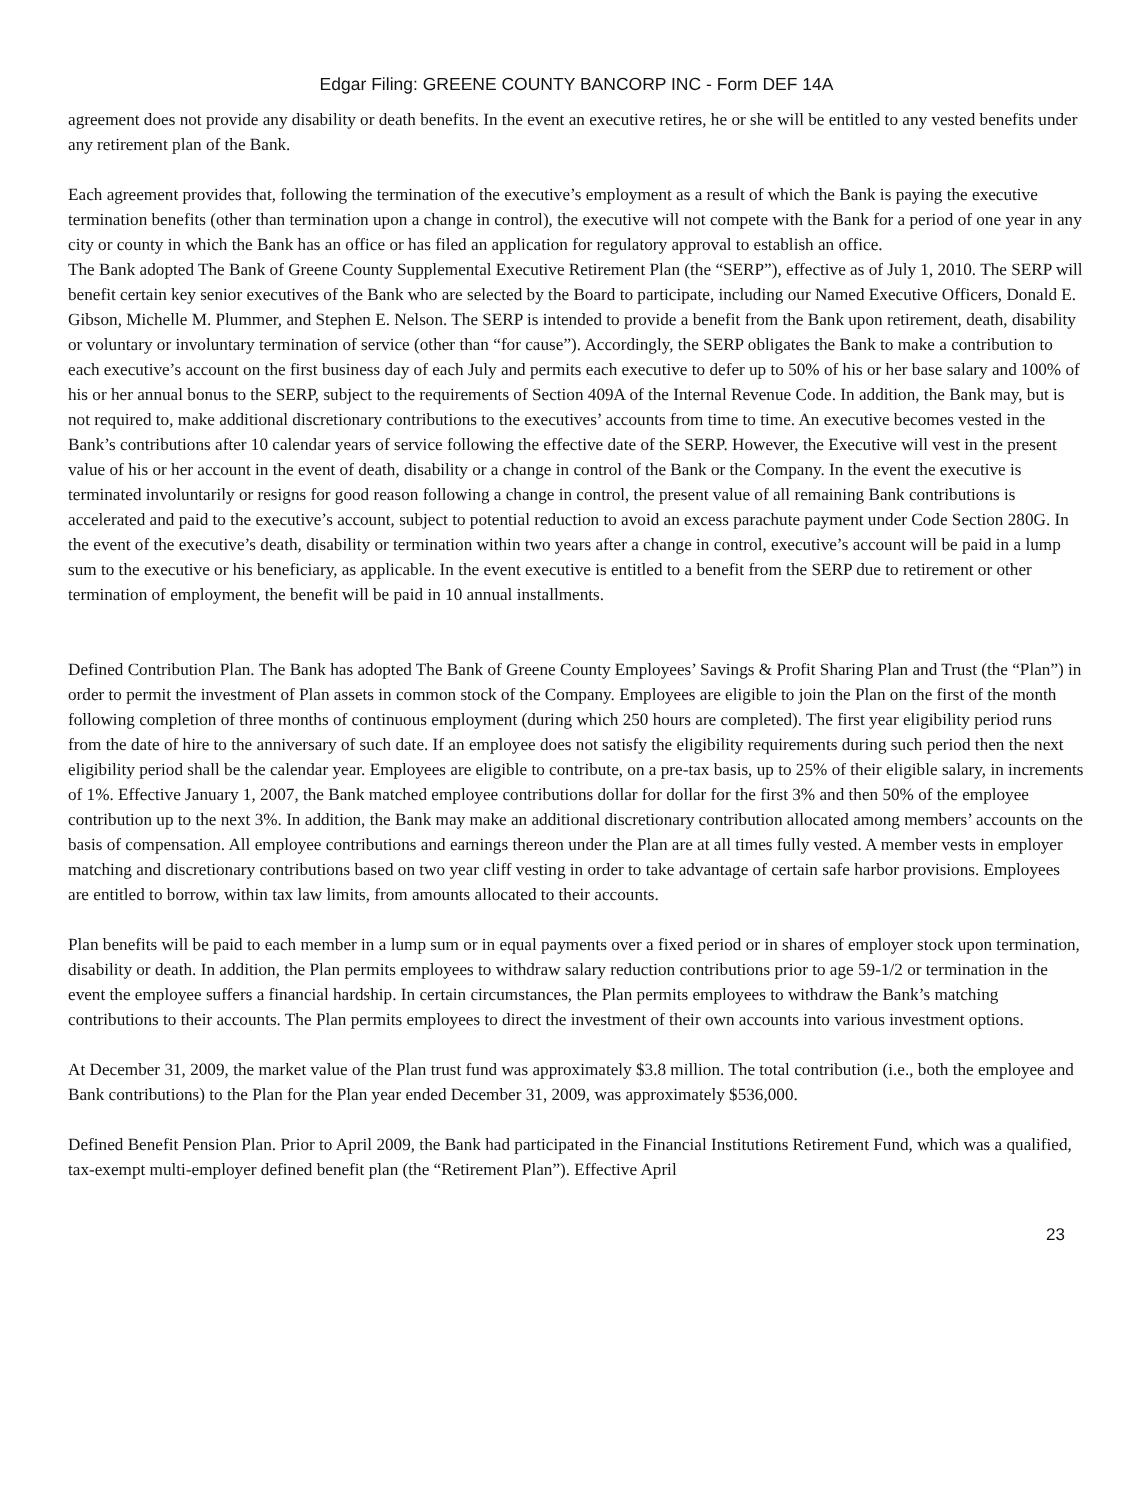Edgar Filing: GREENE COUNTY BANCORP INC - Form DEF 14A
agreement does not provide any disability or death benefits. In the event an executive retires, he or she will be entitled to any vested benefits under any retirement plan of the Bank.
Each agreement provides that, following the termination of the executive’s employment as a result of which the Bank is paying the executive termination benefits (other than termination upon a change in control), the executive will not compete with the Bank for a period of one year in any city or county in which the Bank has an office or has filed an application for regulatory approval to establish an office.
The Bank adopted The Bank of Greene County Supplemental Executive Retirement Plan (the “SERP”), effective as of July 1, 2010. The SERP will benefit certain key senior executives of the Bank who are selected by the Board to participate, including our Named Executive Officers, Donald E. Gibson, Michelle M. Plummer, and Stephen E. Nelson. The SERP is intended to provide a benefit from the Bank upon retirement, death, disability or voluntary or involuntary termination of service (other than “for cause”). Accordingly, the SERP obligates the Bank to make a contribution to each executive’s account on the first business day of each July and permits each executive to defer up to 50% of his or her base salary and 100% of his or her annual bonus to the SERP, subject to the requirements of Section 409A of the Internal Revenue Code. In addition, the Bank may, but is not required to, make additional discretionary contributions to the executives’ accounts from time to time. An executive becomes vested in the Bank’s contributions after 10 calendar years of service following the effective date of the SERP. However, the Executive will vest in the present value of his or her account in the event of death, disability or a change in control of the Bank or the Company. In the event the executive is terminated involuntarily or resigns for good reason following a change in control, the present value of all remaining Bank contributions is accelerated and paid to the executive’s account, subject to potential reduction to avoid an excess parachute payment under Code Section 280G. In the event of the executive’s death, disability or termination within two years after a change in control, executive’s account will be paid in a lump sum to the executive or his beneficiary, as applicable. In the event executive is entitled to a benefit from the SERP due to retirement or other termination of employment, the benefit will be paid in 10 annual installments.
Defined Contribution Plan. The Bank has adopted The Bank of Greene County Employees’ Savings & Profit Sharing Plan and Trust (the “Plan”) in order to permit the investment of Plan assets in common stock of the Company. Employees are eligible to join the Plan on the first of the month following completion of three months of continuous employment (during which 250 hours are completed). The first year eligibility period runs from the date of hire to the anniversary of such date. If an employee does not satisfy the eligibility requirements during such period then the next eligibility period shall be the calendar year. Employees are eligible to contribute, on a pre-tax basis, up to 25% of their eligible salary, in increments of 1%. Effective January 1, 2007, the Bank matched employee contributions dollar for dollar for the first 3% and then 50% of the employee contribution up to the next 3%. In addition, the Bank may make an additional discretionary contribution allocated among members’ accounts on the basis of compensation. All employee contributions and earnings thereon under the Plan are at all times fully vested. A member vests in employer matching and discretionary contributions based on two year cliff vesting in order to take advantage of certain safe harbor provisions. Employees are entitled to borrow, within tax law limits, from amounts allocated to their accounts.
Plan benefits will be paid to each member in a lump sum or in equal payments over a fixed period or in shares of employer stock upon termination, disability or death. In addition, the Plan permits employees to withdraw salary reduction contributions prior to age 59-1/2 or termination in the event the employee suffers a financial hardship. In certain circumstances, the Plan permits employees to withdraw the Bank’s matching contributions to their accounts. The Plan permits employees to direct the investment of their own accounts into various investment options.
At December 31, 2009, the market value of the Plan trust fund was approximately $3.8 million. The total contribution (i.e., both the employee and Bank contributions) to the Plan for the Plan year ended December 31, 2009, was approximately $536,000.
Defined Benefit Pension Plan. Prior to April 2009, the Bank had participated in the Financial Institutions Retirement Fund, which was a qualified, tax-exempt multi-employer defined benefit plan (the “Retirement Plan”). Effective April
23